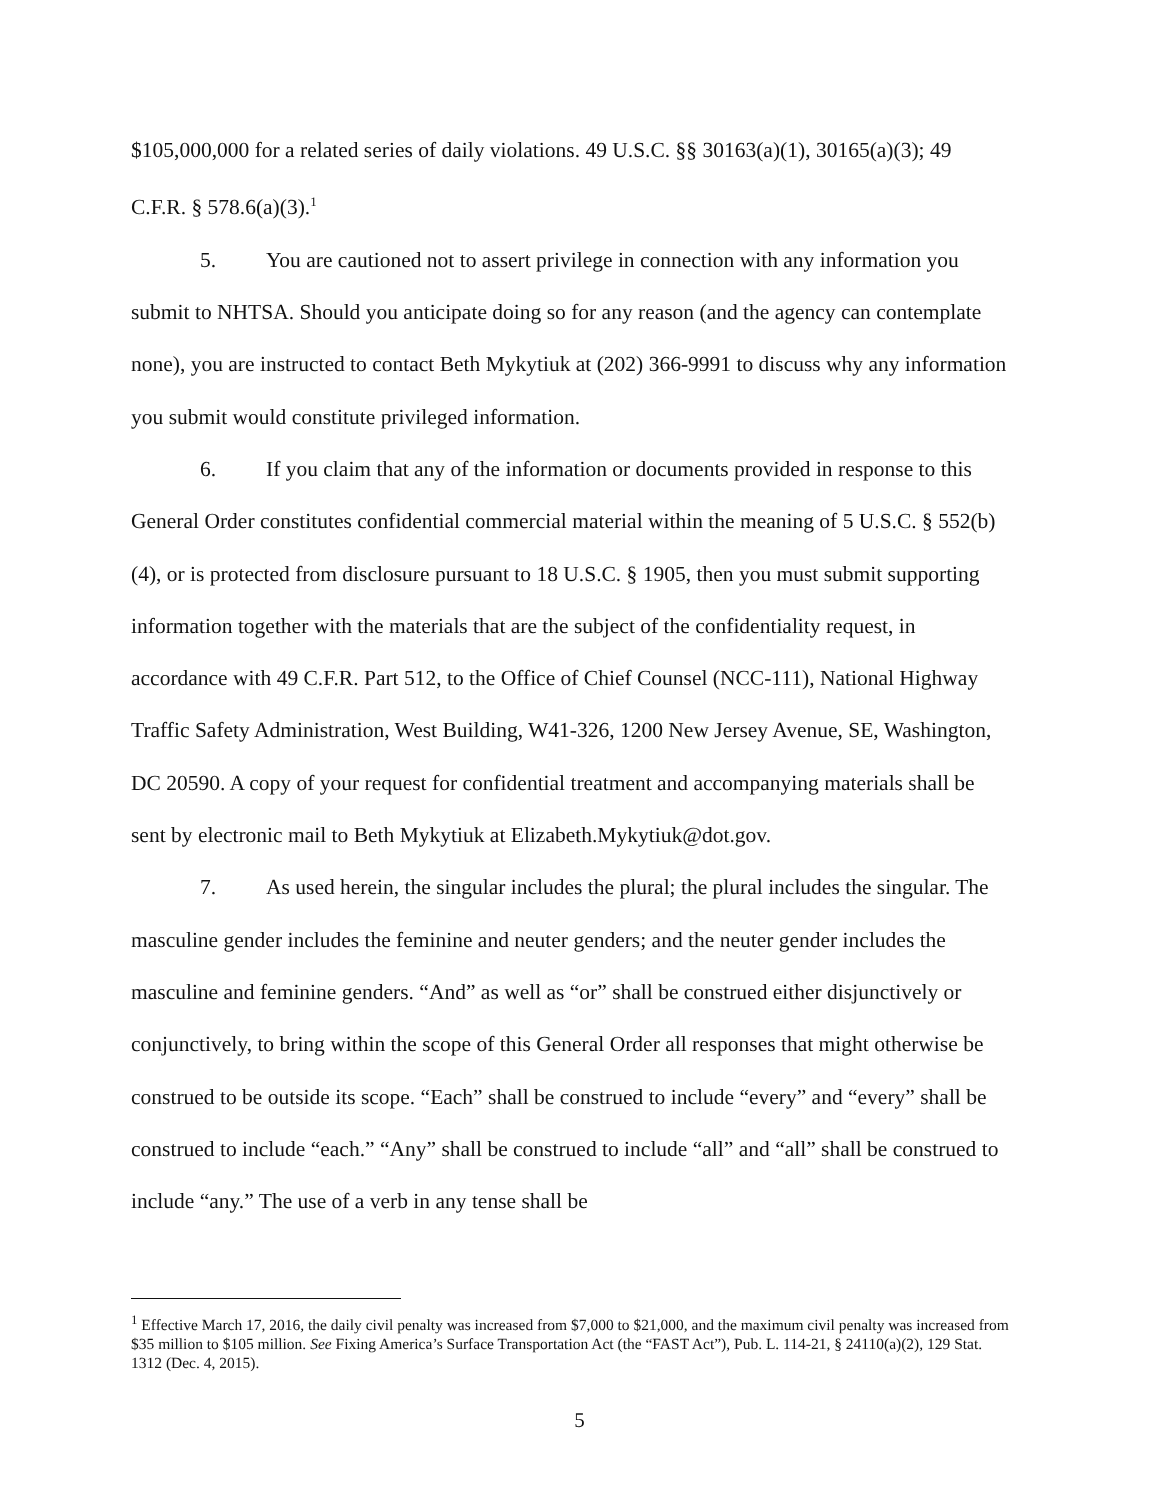$105,000,000 for a related series of daily violations. 49 U.S.C. §§ 30163(a)(1), 30165(a)(3); 49 C.F.R. § 578.6(a)(3).<sup>1</sup>
5. You are cautioned not to assert privilege in connection with any information you submit to NHTSA. Should you anticipate doing so for any reason (and the agency can contemplate none), you are instructed to contact Beth Mykytiuk at (202) 366-9991 to discuss why any information you submit would constitute privileged information.
6. If you claim that any of the information or documents provided in response to this General Order constitutes confidential commercial material within the meaning of 5 U.S.C. § 552(b)(4), or is protected from disclosure pursuant to 18 U.S.C. § 1905, then you must submit supporting information together with the materials that are the subject of the confidentiality request, in accordance with 49 C.F.R. Part 512, to the Office of Chief Counsel (NCC-111), National Highway Traffic Safety Administration, West Building, W41-326, 1200 New Jersey Avenue, SE, Washington, DC 20590. A copy of your request for confidential treatment and accompanying materials shall be sent by electronic mail to Beth Mykytiuk at Elizabeth.Mykytiuk@dot.gov.
7. As used herein, the singular includes the plural; the plural includes the singular. The masculine gender includes the feminine and neuter genders; and the neuter gender includes the masculine and feminine genders. “And” as well as “or” shall be construed either disjunctively or conjunctively, to bring within the scope of this General Order all responses that might otherwise be construed to be outside its scope. “Each” shall be construed to include “every” and “every” shall be construed to include “each.” “Any” shall be construed to include “all” and “all” shall be construed to include “any.” The use of a verb in any tense shall be
<sup>1</sup> Effective March 17, 2016, the daily civil penalty was increased from $7,000 to $21,000, and the maximum civil penalty was increased from $35 million to $105 million. See Fixing America’s Surface Transportation Act (the “FAST Act”), Pub. L. 114-21, § 24110(a)(2), 129 Stat. 1312 (Dec. 4, 2015).
5